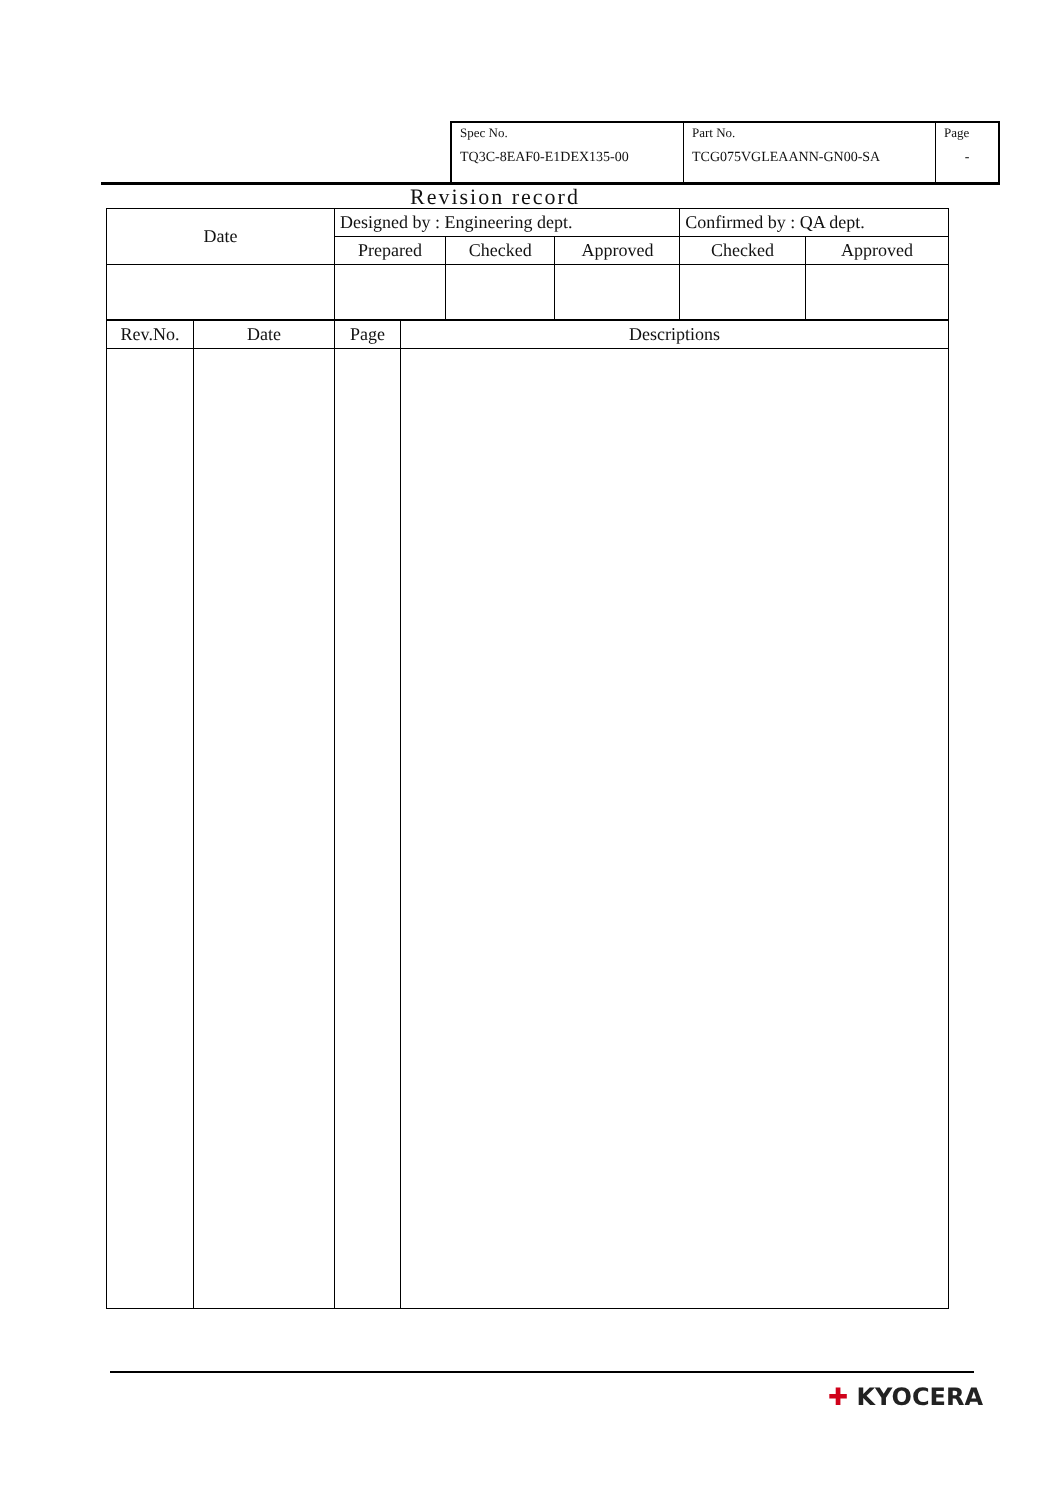| Spec No. TQ3C-8EAF0-E1DEX135-00 | Part No. TCG075VGLEAANN-GN00-SA | Page - |
Revision record
| Date | Designed by : Engineering dept. | | | Confirmed by : QA dept. | |
| | Prepared | Checked | Approved | Checked | Approved |
| Rev.No. | Date | Page | Descriptions |
| --- | --- | --- | --- |
✚ KYOCERA